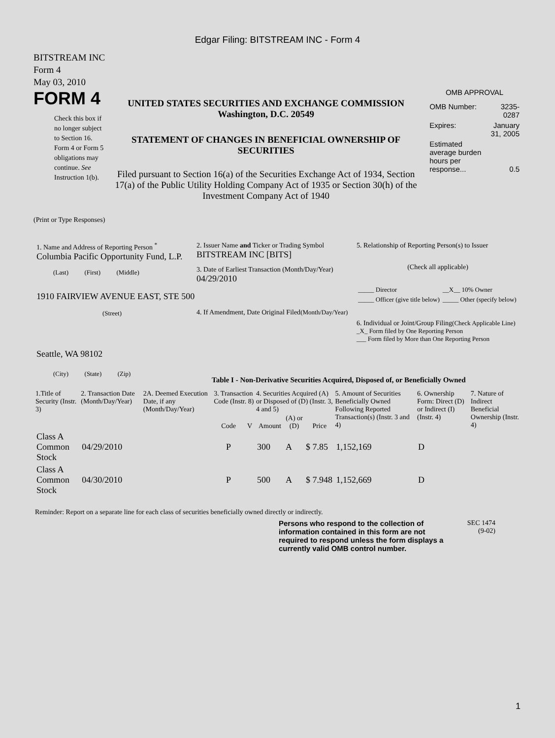Edgar Filing: BITSTREAM INC - Form 4
BITSTREAM INC
Form 4
May 03, 2010
FORM 4
Check this box if no longer subject to Section 16. Form 4 or Form 5 obligations may continue. See Instruction 1(b).
UNITED STATES SECURITIES AND EXCHANGE COMMISSION
Washington, D.C. 20549
STATEMENT OF CHANGES IN BENEFICIAL OWNERSHIP OF SECURITIES
Filed pursuant to Section 16(a) of the Securities Exchange Act of 1934, Section 17(a) of the Public Utility Holding Company Act of 1935 or Section 30(h) of the Investment Company Act of 1940
OMB APPROVAL
| OMB Number: | 3235-0287 |
| Expires: | January 31, 2005 |
| Estimated average burden hours per response... | 0.5 |
(Print or Type Responses)
1. Name and Address of Reporting Person <sup>*</sup>
Columbia Pacific Opportunity Fund, L.P.
(Last) (First) (Middle)
1910 FAIRVIEW AVENUE EAST, STE 500
(Street)
Seattle, WA 98102
(City) (State) (Zip)
2. Issuer Name and Ticker or Trading Symbol
BITSTREAM INC [BITS]
3. Date of Earliest Transaction (Month/Day/Year)
04/29/2010
4. If Amendment, Date Original Filed(Month/Day/Year)
5. Relationship of Reporting Person(s) to Issuer
(Check all applicable)
| _____ Director | __X__ 10% Owner |
| _____ Officer (give title below) | _____ Other (specify below) |
6. Individual or Joint/Group Filing(Check Applicable Line)
_X_ Form filed by One Reporting Person
___ Form filed by More than One Reporting Person
Table I - Non-Derivative Securities Acquired, Disposed of, or Beneficially Owned
| 1.Title of Security (Instr. 3) | 2. Transaction Date (Month/Day/Year) | 2A. Deemed Execution Date, if any (Month/Day/Year) | 3. Transaction Code (Instr. 8) | | 4. Securities Acquired (A) or Disposed of (D) (Instr. 3, 4 and 5) | | | 5. Amount of Securities Beneficially Owned Following Reported Transaction(s) (Instr. 3 and 4) | 6. Ownership Form: Direct (D) or Indirect (I) (Instr. 4) | 7. Nature of Indirect Beneficial Ownership (Instr. 4) |
| --- | --- | --- | --- | --- | --- | --- | --- | --- | --- | --- |
| | | | Code | V | Amount | (A) or (D) | Price | | | |
| Class A Common Stock | 04/29/2010 | | P | | 300 | A | $ 7.85 | 1,152,169 | D | |
| Class A Common Stock | 04/30/2010 | | P | | 500 | A | $ 7.948 | 1,152,669 | D | |
Reminder: Report on a separate line for each class of securities beneficially owned directly or indirectly.
Persons who respond to the collection of information contained in this form are not required to respond unless the form displays a currently valid OMB control number.
SEC 1474
(9-02)
1